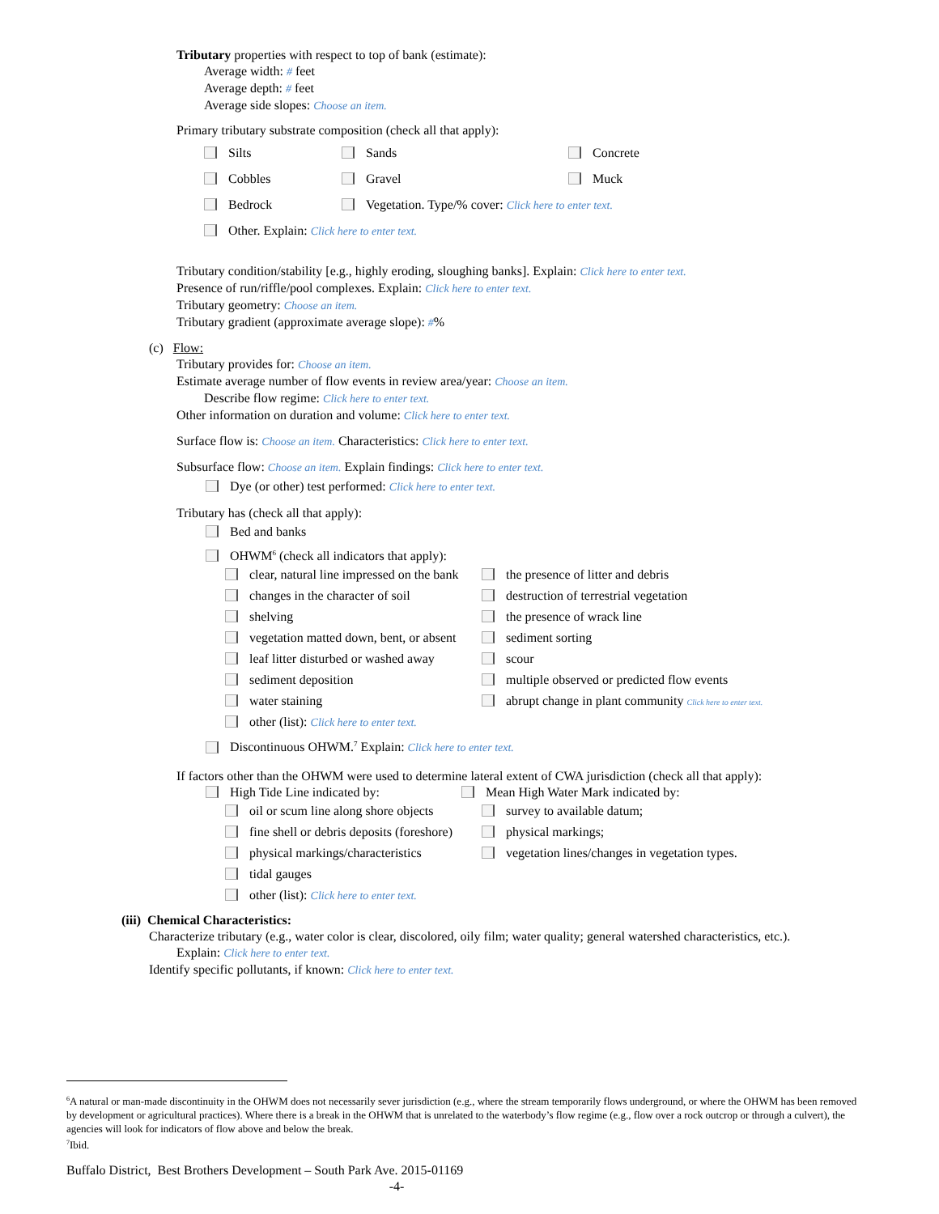Tributary properties with respect to top of bank (estimate):
Average width: # feet
Average depth: # feet
Average side slopes: Choose an item.
Primary tributary substrate composition (check all that apply):
| Silts | Sands | Concrete |
| Cobbles | Gravel | Muck |
| Bedrock | Vegetation. Type/% cover: Click here to enter text. | |
| Other. Explain: Click here to enter text. | | |
Tributary condition/stability [e.g., highly eroding, sloughing banks]. Explain: Click here to enter text.
Presence of run/riffle/pool complexes. Explain: Click here to enter text.
Tributary geometry: Choose an item.
Tributary gradient (approximate average slope): #%
(c) Flow:
Tributary provides for: Choose an item.
Estimate average number of flow events in review area/year: Choose an item.
Describe flow regime: Click here to enter text.
Other information on duration and volume: Click here to enter text.
Surface flow is: Choose an item. Characteristics: Click here to enter text.
Subsurface flow: Choose an item. Explain findings: Click here to enter text.
Dye (or other) test performed: Click here to enter text.
Tributary has (check all that apply):
Bed and banks
OHWM<sup>6</sup> (check all indicators that apply):
| clear, natural line impressed on the bank | the presence of litter and debris |
| changes in the character of soil | destruction of terrestrial vegetation |
| shelving | the presence of wrack line |
| vegetation matted down, bent, or absent | sediment sorting |
| leaf litter disturbed or washed away | scour |
| sediment deposition | multiple observed or predicted flow events |
| water staining | abrupt change in plant community Click here to enter text. |
| other (list): Click here to enter text. | |
Discontinuous OHWM.<sup>7</sup> Explain: Click here to enter text.
If factors other than the OHWM were used to determine lateral extent of CWA jurisdiction (check all that apply):
High Tide Line indicated by: Mean High Water Mark indicated by:
| oil or scum line along shore objects | survey to available datum; |
| fine shell or debris deposits (foreshore) | physical markings; |
| physical markings/characteristics | vegetation lines/changes in vegetation types. |
| tidal gauges | |
| other (list): Click here to enter text. | |
(iii) Chemical Characteristics:
Characterize tributary (e.g., water color is clear, discolored, oily film; water quality; general watershed characteristics, etc.).
Explain: Click here to enter text.
Identify specific pollutants, if known: Click here to enter text.
<sup>6</sup> A natural or man-made discontinuity in the OHWM does not necessarily sever jurisdiction (e.g., where the stream temporarily flows underground, or where the OHWM has been removed by development or agricultural practices). Where there is a break in the OHWM that is unrelated to the waterbody’s flow regime (e.g., flow over a rock outcrop or through a culvert), the agencies will look for indicators of flow above and below the break.
<sup>7</sup> Ibid.
Buffalo District, Best Brothers Development – South Park Ave. 2015-01169
-4-